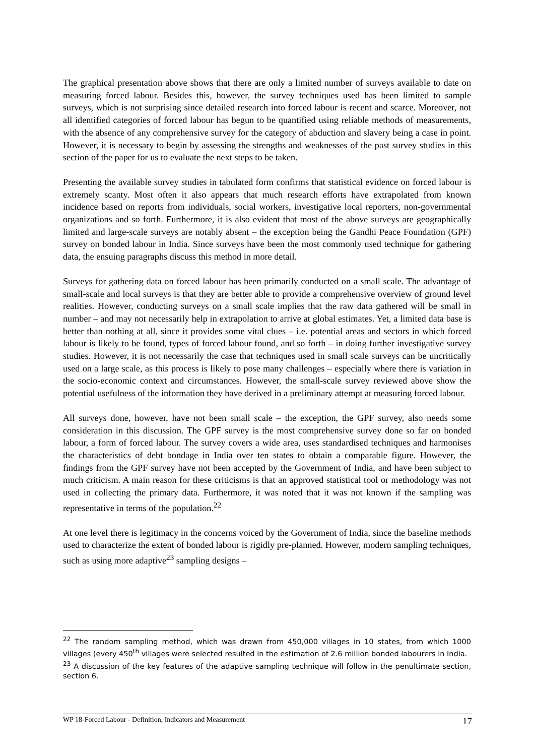The graphical presentation above shows that there are only a limited number of surveys available to date on measuring forced labour. Besides this, however, the survey techniques used has been limited to sample surveys, which is not surprising since detailed research into forced labour is recent and scarce. Moreover, not all identified categories of forced labour has begun to be quantified using reliable methods of measurements, with the absence of any comprehensive survey for the category of abduction and slavery being a case in point. However, it is necessary to begin by assessing the strengths and weaknesses of the past survey studies in this section of the paper for us to evaluate the next steps to be taken.
Presenting the available survey studies in tabulated form confirms that statistical evidence on forced labour is extremely scanty. Most often it also appears that much research efforts have extrapolated from known incidence based on reports from individuals, social workers, investigative local reporters, non-governmental organizations and so forth. Furthermore, it is also evident that most of the above surveys are geographically limited and large-scale surveys are notably absent – the exception being the Gandhi Peace Foundation (GPF) survey on bonded labour in India. Since surveys have been the most commonly used technique for gathering data, the ensuing paragraphs discuss this method in more detail.
Surveys for gathering data on forced labour has been primarily conducted on a small scale. The advantage of small-scale and local surveys is that they are better able to provide a comprehensive overview of ground level realities. However, conducting surveys on a small scale implies that the raw data gathered will be small in number – and may not necessarily help in extrapolation to arrive at global estimates. Yet, a limited data base is better than nothing at all, since it provides some vital clues – i.e. potential areas and sectors in which forced labour is likely to be found, types of forced labour found, and so forth – in doing further investigative survey studies. However, it is not necessarily the case that techniques used in small scale surveys can be uncritically used on a large scale, as this process is likely to pose many challenges – especially where there is variation in the socio-economic context and circumstances. However, the small-scale survey reviewed above show the potential usefulness of the information they have derived in a preliminary attempt at measuring forced labour.
All surveys done, however, have not been small scale – the exception, the GPF survey, also needs some consideration in this discussion. The GPF survey is the most comprehensive survey done so far on bonded labour, a form of forced labour. The survey covers a wide area, uses standardised techniques and harmonises the characteristics of debt bondage in India over ten states to obtain a comparable figure. However, the findings from the GPF survey have not been accepted by the Government of India, and have been subject to much criticism. A main reason for these criticisms is that an approved statistical tool or methodology was not used in collecting the primary data. Furthermore, it was noted that it was not known if the sampling was representative in terms of the population.<sup>22</sup>
At one level there is legitimacy in the concerns voiced by the Government of India, since the baseline methods used to characterize the extent of bonded labour is rigidly pre-planned. However, modern sampling techniques, such as using more adaptive<sup>23</sup> sampling designs –
<sup>22</sup> The random sampling method, which was drawn from 450,000 villages in 10 states, from which 1000 villages (every 450<sup>th</sup> villages were selected resulted in the estimation of 2.6 million bonded labourers in India.
<sup>23</sup> A discussion of the key features of the adaptive sampling technique will follow in the penultimate section, section 6.
WP 18-Forced Labour - Definition, Indicators and Measurement 17